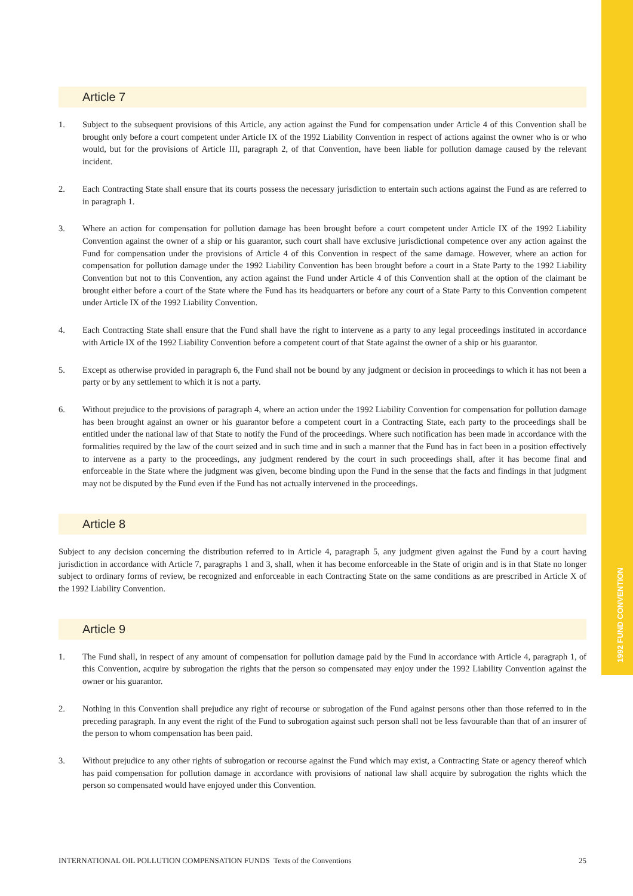1992 FUND CONVENTION
Article 7
1. Subject to the subsequent provisions of this Article, any action against the Fund for compensation under Article 4 of this Convention shall be brought only before a court competent under Article IX of the 1992 Liability Convention in respect of actions against the owner who is or who would, but for the provisions of Article III, paragraph 2, of that Convention, have been liable for pollution damage caused by the relevant incident.
2. Each Contracting State shall ensure that its courts possess the necessary jurisdiction to entertain such actions against the Fund as are referred to in paragraph 1.
3. Where an action for compensation for pollution damage has been brought before a court competent under Article IX of the 1992 Liability Convention against the owner of a ship or his guarantor, such court shall have exclusive jurisdictional competence over any action against the Fund for compensation under the provisions of Article 4 of this Convention in respect of the same damage. However, where an action for compensation for pollution damage under the 1992 Liability Convention has been brought before a court in a State Party to the 1992 Liability Convention but not to this Convention, any action against the Fund under Article 4 of this Convention shall at the option of the claimant be brought either before a court of the State where the Fund has its headquarters or before any court of a State Party to this Convention competent under Article IX of the 1992 Liability Convention.
4. Each Contracting State shall ensure that the Fund shall have the right to intervene as a party to any legal proceedings instituted in accordance with Article IX of the 1992 Liability Convention before a competent court of that State against the owner of a ship or his guarantor.
5. Except as otherwise provided in paragraph 6, the Fund shall not be bound by any judgment or decision in proceedings to which it has not been a party or by any settlement to which it is not a party.
6. Without prejudice to the provisions of paragraph 4, where an action under the 1992 Liability Convention for compensation for pollution damage has been brought against an owner or his guarantor before a competent court in a Contracting State, each party to the proceedings shall be entitled under the national law of that State to notify the Fund of the proceedings. Where such notification has been made in accordance with the formalities required by the law of the court seized and in such time and in such a manner that the Fund has in fact been in a position effectively to intervene as a party to the proceedings, any judgment rendered by the court in such proceedings shall, after it has become final and enforceable in the State where the judgment was given, become binding upon the Fund in the sense that the facts and findings in that judgment may not be disputed by the Fund even if the Fund has not actually intervened in the proceedings.
Article 8
Subject to any decision concerning the distribution referred to in Article 4, paragraph 5, any judgment given against the Fund by a court having jurisdiction in accordance with Article 7, paragraphs 1 and 3, shall, when it has become enforceable in the State of origin and is in that State no longer subject to ordinary forms of review, be recognized and enforceable in each Contracting State on the same conditions as are prescribed in Article X of the 1992 Liability Convention.
Article 9
1. The Fund shall, in respect of any amount of compensation for pollution damage paid by the Fund in accordance with Article 4, paragraph 1, of this Convention, acquire by subrogation the rights that the person so compensated may enjoy under the 1992 Liability Convention against the owner or his guarantor.
2. Nothing in this Convention shall prejudice any right of recourse or subrogation of the Fund against persons other than those referred to in the preceding paragraph. In any event the right of the Fund to subrogation against such person shall not be less favourable than that of an insurer of the person to whom compensation has been paid.
3. Without prejudice to any other rights of subrogation or recourse against the Fund which may exist, a Contracting State or agency thereof which has paid compensation for pollution damage in accordance with provisions of national law shall acquire by subrogation the rights which the person so compensated would have enjoyed under this Convention.
INTERNATIONAL OIL POLLUTION COMPENSATION FUNDS Texts of the Conventions 25